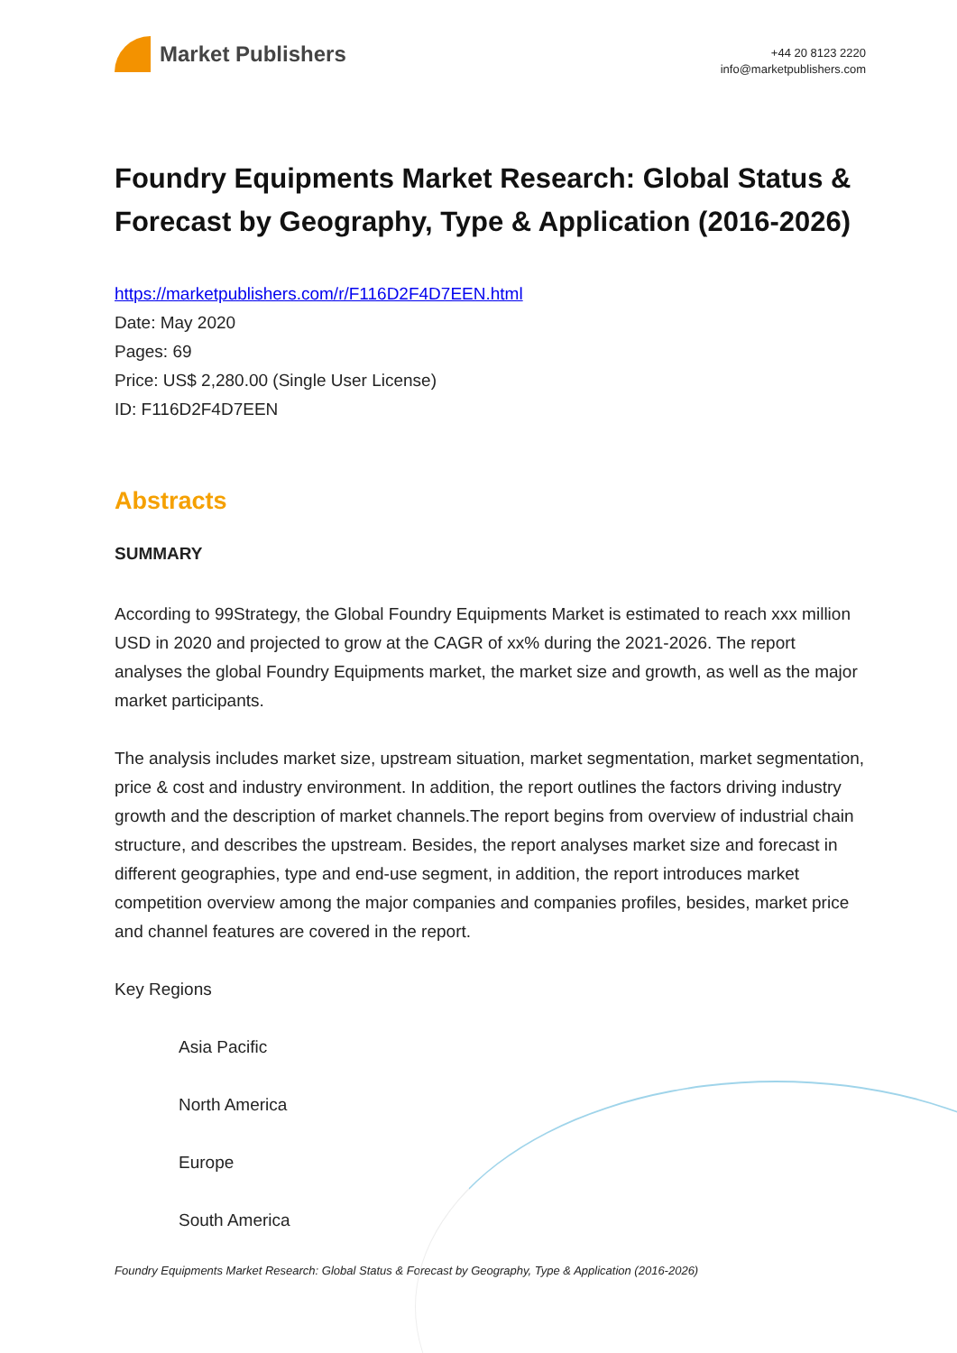Market Publishers
+44 20 8123 2220
info@marketpublishers.com
Foundry Equipments Market Research: Global Status & Forecast by Geography, Type & Application (2016-2026)
https://marketpublishers.com/r/F116D2F4D7EEN.html
Date: May 2020
Pages: 69
Price: US$ 2,280.00 (Single User License)
ID: F116D2F4D7EEN
Abstracts
SUMMARY
According to 99Strategy, the Global Foundry Equipments Market is estimated to reach xxx million USD in 2020 and projected to grow at the CAGR of xx% during the 2021-2026. The report analyses the global Foundry Equipments market, the market size and growth, as well as the major market participants.
The analysis includes market size, upstream situation, market segmentation, market segmentation, price & cost and industry environment. In addition, the report outlines the factors driving industry growth and the description of market channels.The report begins from overview of industrial chain structure, and describes the upstream. Besides, the report analyses market size and forecast in different geographies, type and end-use segment, in addition, the report introduces market competition overview among the major companies and companies profiles, besides, market price and channel features are covered in the report.
Key Regions
Asia Pacific
North America
Europe
South America
Foundry Equipments Market Research: Global Status & Forecast by Geography, Type & Application (2016-2026)